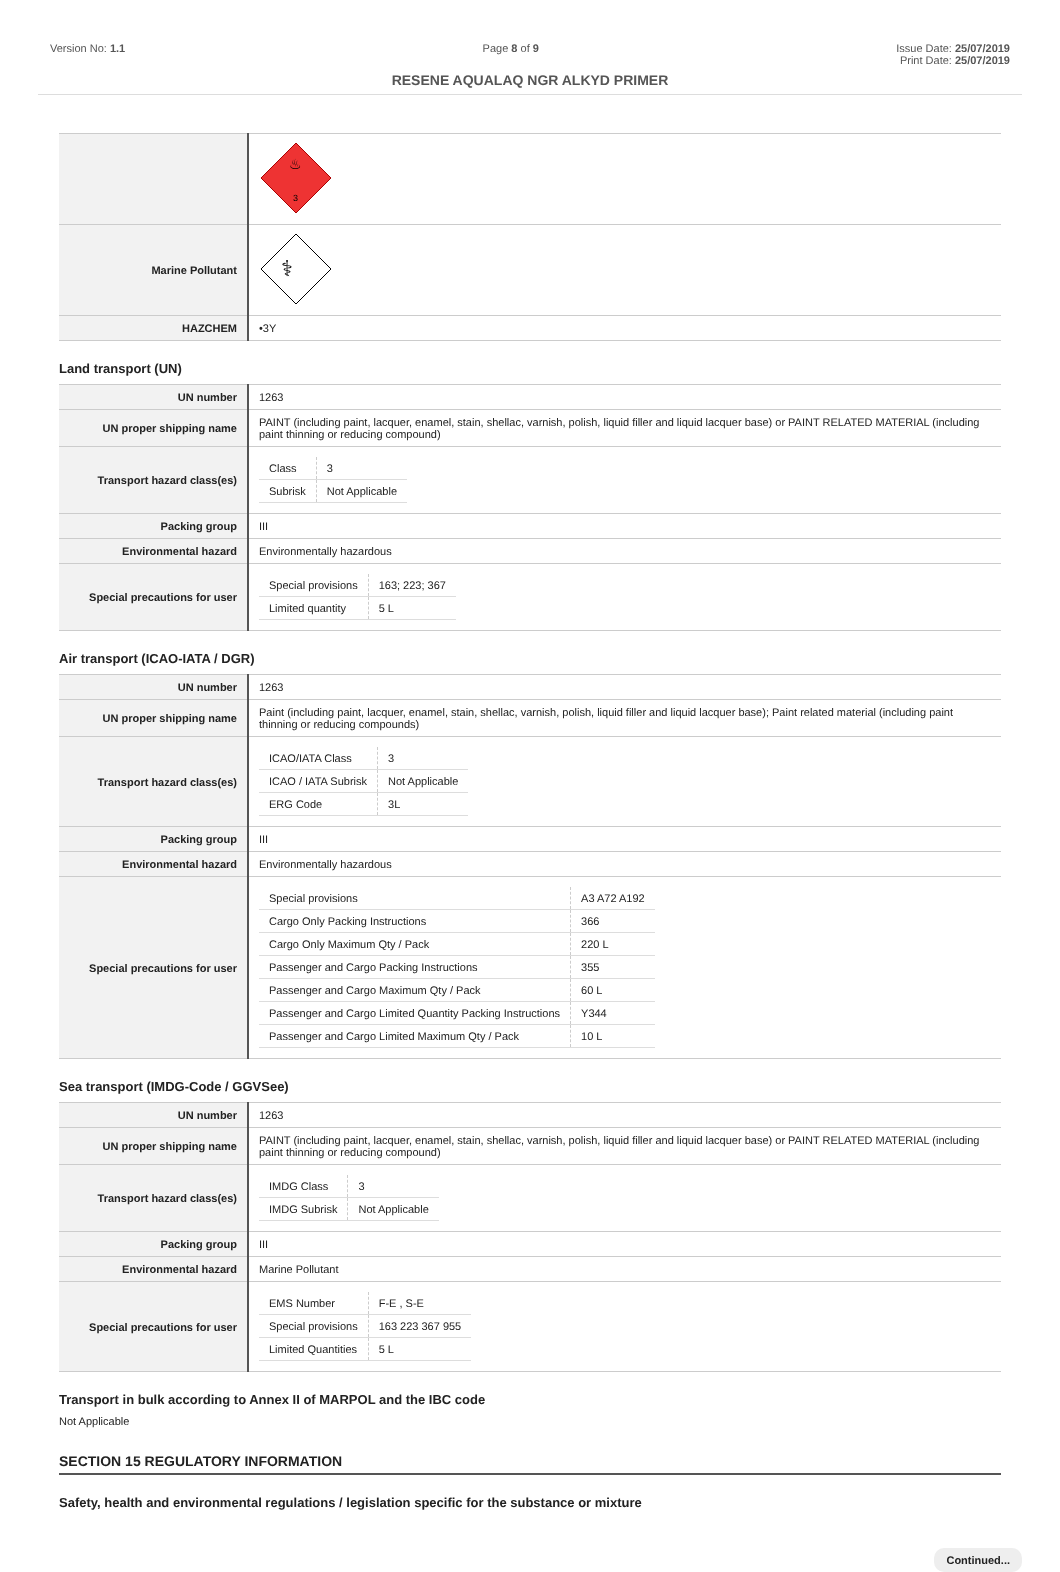Version No: 1.1 Page 8 of 9 Issue Date: 25/07/2019
Print Date: 25/07/2019
RESENE AQUALAQ NGR ALKYD PRIMER
| | 3 ♨ |
| Marine Pollutant | ⚕ |
| HAZCHEM | •3Y |
Land transport (UN)
| UN number | 1263 |
| UN proper shipping name | PAINT (including paint, lacquer, enamel, stain, shellac, varnish, polish, liquid filler and liquid lacquer base) or PAINT RELATED MATERIAL (including paint thinning or reducing compound) |
| Transport hazard class(es) | / Class / 3 / / Subrisk / Not Applicable / |
| Packing group | III |
| Environmental hazard | Environmentally hazardous |
| Special precautions for user | / Special provisions / 163; 223; 367 / / Limited quantity / 5 L / |
Air transport (ICAO-IATA / DGR)
| UN number | 1263 |
| UN proper shipping name | Paint (including paint, lacquer, enamel, stain, shellac, varnish, polish, liquid filler and liquid lacquer base); Paint related material (including paint thinning or reducing compounds) |
| Transport hazard class(es) | / ICAO/IATA Class / 3 / / ICAO / IATA Subrisk / Not Applicable / / ERG Code / 3L / |
| Packing group | III |
| Environmental hazard | Environmentally hazardous |
| Special precautions for user | / Special provisions / A3 A72 A192 / / Cargo Only Packing Instructions / 366 / / Cargo Only Maximum Qty / Pack / 220 L / / Passenger and Cargo Packing Instructions / 355 / / Passenger and Cargo Maximum Qty / Pack / 60 L / / Passenger and Cargo Limited Quantity Packing Instructions / Y344 / / Passenger and Cargo Limited Maximum Qty / Pack / 10 L / |
Sea transport (IMDG-Code / GGVSee)
| UN number | 1263 |
| UN proper shipping name | PAINT (including paint, lacquer, enamel, stain, shellac, varnish, polish, liquid filler and liquid lacquer base) or PAINT RELATED MATERIAL (including paint thinning or reducing compound) |
| Transport hazard class(es) | / IMDG Class / 3 / / IMDG Subrisk / Not Applicable / |
| Packing group | III |
| Environmental hazard | Marine Pollutant |
| Special precautions for user | / EMS Number / F-E , S-E / / Special provisions / 163 223 367 955 / / Limited Quantities / 5 L / |
Transport in bulk according to Annex II of MARPOL and the IBC code
Not Applicable
SECTION 15 REGULATORY INFORMATION
Safety, health and environmental regulations / legislation specific for the substance or mixture
Continued...